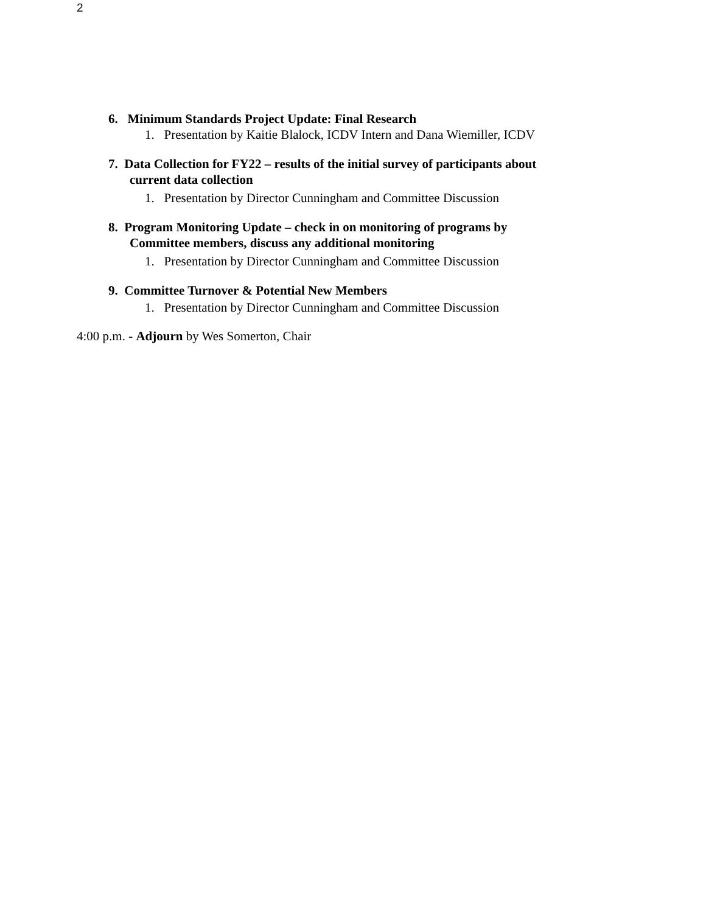2
6. Minimum Standards Project Update: Final Research
1. Presentation by Kaitie Blalock, ICDV Intern and Dana Wiemiller, ICDV
7. Data Collection for FY22 – results of the initial survey of participants about
current data collection
1. Presentation by Director Cunningham and Committee Discussion
8. Program Monitoring Update – check in on monitoring of programs by
Committee members, discuss any additional monitoring
1. Presentation by Director Cunningham and Committee Discussion
9. Committee Turnover & Potential New Members
1. Presentation by Director Cunningham and Committee Discussion
4:00 p.m. - Adjourn by Wes Somerton, Chair